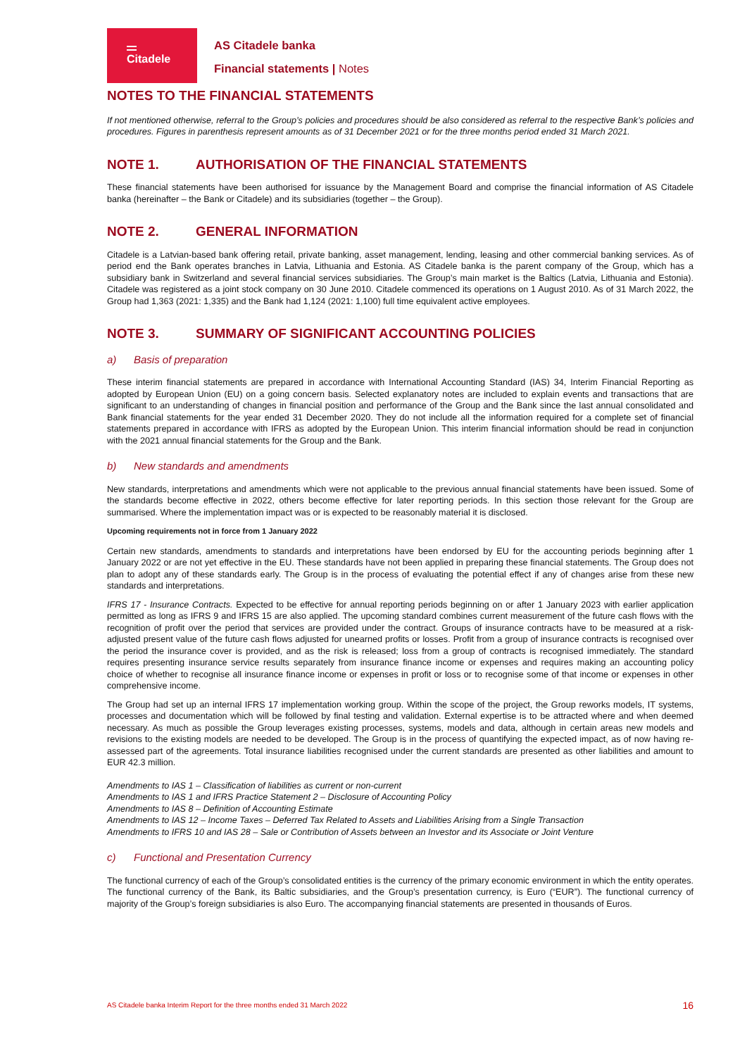Citadele
AS Citadele banka
Financial statements | Notes
NOTES TO THE FINANCIAL STATEMENTS
If not mentioned otherwise, referral to the Group’s policies and procedures should be also considered as referral to the respective Bank’s policies and procedures. Figures in parenthesis represent amounts as of 31 December 2021 or for the three months period ended 31 March 2021.
NOTE 1. AUTHORISATION OF THE FINANCIAL STATEMENTS
These financial statements have been authorised for issuance by the Management Board and comprise the financial information of AS Citadele banka (hereinafter – the Bank or Citadele) and its subsidiaries (together – the Group).
NOTE 2. GENERAL INFORMATION
Citadele is a Latvian-based bank offering retail, private banking, asset management, lending, leasing and other commercial banking services. As of period end the Bank operates branches in Latvia, Lithuania and Estonia. AS Citadele banka is the parent company of the Group, which has a subsidiary bank in Switzerland and several financial services subsidiaries. The Group’s main market is the Baltics (Latvia, Lithuania and Estonia). Citadele was registered as a joint stock company on 30 June 2010. Citadele commenced its operations on 1 August 2010. As of 31 March 2022, the Group had 1,363 (2021: 1,335) and the Bank had 1,124 (2021: 1,100) full time equivalent active employees.
NOTE 3. SUMMARY OF SIGNIFICANT ACCOUNTING POLICIES
a) Basis of preparation
These interim financial statements are prepared in accordance with International Accounting Standard (IAS) 34, Interim Financial Reporting as adopted by European Union (EU) on a going concern basis. Selected explanatory notes are included to explain events and transactions that are significant to an understanding of changes in financial position and performance of the Group and the Bank since the last annual consolidated and Bank financial statements for the year ended 31 December 2020. They do not include all the information required for a complete set of financial statements prepared in accordance with IFRS as adopted by the European Union. This interim financial information should be read in conjunction with the 2021 annual financial statements for the Group and the Bank.
b) New standards and amendments
New standards, interpretations and amendments which were not applicable to the previous annual financial statements have been issued. Some of the standards become effective in 2022, others become effective for later reporting periods. In this section those relevant for the Group are summarised. Where the implementation impact was or is expected to be reasonably material it is disclosed.
Upcoming requirements not in force from 1 January 2022
Certain new standards, amendments to standards and interpretations have been endorsed by EU for the accounting periods beginning after 1 January 2022 or are not yet effective in the EU. These standards have not been applied in preparing these financial statements. The Group does not plan to adopt any of these standards early. The Group is in the process of evaluating the potential effect if any of changes arise from these new standards and interpretations.
IFRS 17 - Insurance Contracts. Expected to be effective for annual reporting periods beginning on or after 1 January 2023 with earlier application permitted as long as IFRS 9 and IFRS 15 are also applied. The upcoming standard combines current measurement of the future cash flows with the recognition of profit over the period that services are provided under the contract. Groups of insurance contracts have to be measured at a risk-adjusted present value of the future cash flows adjusted for unearned profits or losses. Profit from a group of insurance contracts is recognised over the period the insurance cover is provided, and as the risk is released; loss from a group of contracts is recognised immediately. The standard requires presenting insurance service results separately from insurance finance income or expenses and requires making an accounting policy choice of whether to recognise all insurance finance income or expenses in profit or loss or to recognise some of that income or expenses in other comprehensive income.
The Group had set up an internal IFRS 17 implementation working group. Within the scope of the project, the Group reworks models, IT systems, processes and documentation which will be followed by final testing and validation. External expertise is to be attracted where and when deemed necessary. As much as possible the Group leverages existing processes, systems, models and data, although in certain areas new models and revisions to the existing models are needed to be developed. The Group is in the process of quantifying the expected impact, as of now having re-assessed part of the agreements. Total insurance liabilities recognised under the current standards are presented as other liabilities and amount to EUR 42.3 million.
Amendments to IAS 1 – Classification of liabilities as current or non-current
Amendments to IAS 1 and IFRS Practice Statement 2 – Disclosure of Accounting Policy
Amendments to IAS 8 – Definition of Accounting Estimate
Amendments to IAS 12 – Income Taxes – Deferred Tax Related to Assets and Liabilities Arising from a Single Transaction
Amendments to IFRS 10 and IAS 28 – Sale or Contribution of Assets between an Investor and its Associate or Joint Venture
c) Functional and Presentation Currency
The functional currency of each of the Group’s consolidated entities is the currency of the primary economic environment in which the entity operates. The functional currency of the Bank, its Baltic subsidiaries, and the Group’s presentation currency, is Euro (“EUR”). The functional currency of majority of the Group’s foreign subsidiaries is also Euro. The accompanying financial statements are presented in thousands of Euros.
AS Citadele banka Interim Report for the three months ended 31 March 2022 16